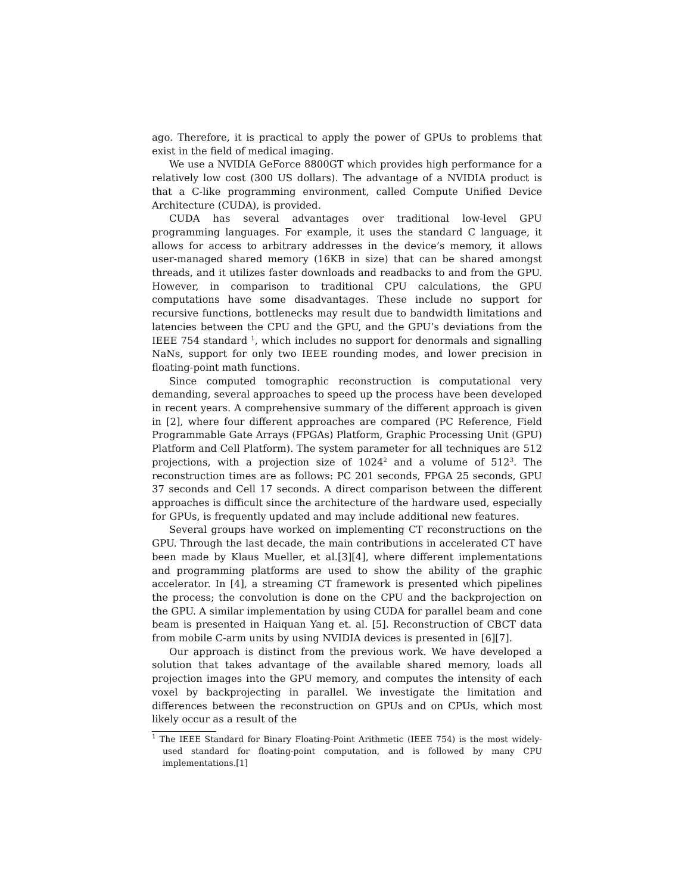ago. Therefore, it is practical to apply the power of GPUs to problems that exist in the field of medical imaging.
We use a NVIDIA GeForce 8800GT which provides high performance for a relatively low cost (300 US dollars). The advantage of a NVIDIA product is that a C-like programming environment, called Compute Unified Device Architecture (CUDA), is provided.
CUDA has several advantages over traditional low-level GPU programming languages. For example, it uses the standard C language, it allows for access to arbitrary addresses in the device’s memory, it allows user-managed shared memory (16KB in size) that can be shared amongst threads, and it utilizes faster downloads and readbacks to and from the GPU. However, in comparison to traditional CPU calculations, the GPU computations have some disadvantages. These include no support for recursive functions, bottlenecks may result due to bandwidth limitations and latencies between the CPU and the GPU, and the GPU’s deviations from the IEEE 754 standard <sup>1</sup>, which includes no support for denormals and signalling NaNs, support for only two IEEE rounding modes, and lower precision in floating-point math functions.
Since computed tomographic reconstruction is computational very demanding, several approaches to speed up the process have been developed in recent years. A comprehensive summary of the different approach is given in [2], where four different approaches are compared (PC Reference, Field Programmable Gate Arrays (FPGAs) Platform, Graphic Processing Unit (GPU) Platform and Cell Platform). The system parameter for all techniques are 512 projections, with a projection size of 1024<sup>2</sup> and a volume of 512<sup>3</sup>. The reconstruction times are as follows: PC 201 seconds, FPGA 25 seconds, GPU 37 seconds and Cell 17 seconds. A direct comparison between the different approaches is difficult since the architecture of the hardware used, especially for GPUs, is frequently updated and may include additional new features.
Several groups have worked on implementing CT reconstructions on the GPU. Through the last decade, the main contributions in accelerated CT have been made by Klaus Mueller, et al.[3][4], where different implementations and programming platforms are used to show the ability of the graphic accelerator. In [4], a streaming CT framework is presented which pipelines the process; the convolution is done on the CPU and the backprojection on the GPU. A similar implementation by using CUDA for parallel beam and cone beam is presented in Haiquan Yang et. al. [5]. Reconstruction of CBCT data from mobile C-arm units by using NVIDIA devices is presented in [6][7].
Our approach is distinct from the previous work. We have developed a solution that takes advantage of the available shared memory, loads all projection images into the GPU memory, and computes the intensity of each voxel by backprojecting in parallel. We investigate the limitation and differences between the reconstruction on GPUs and on CPUs, which most likely occur as a result of the
<sup>1</sup> The IEEE Standard for Binary Floating-Point Arithmetic (IEEE 754) is the most widely-used standard for floating-point computation, and is followed by many CPU implementations.[1]